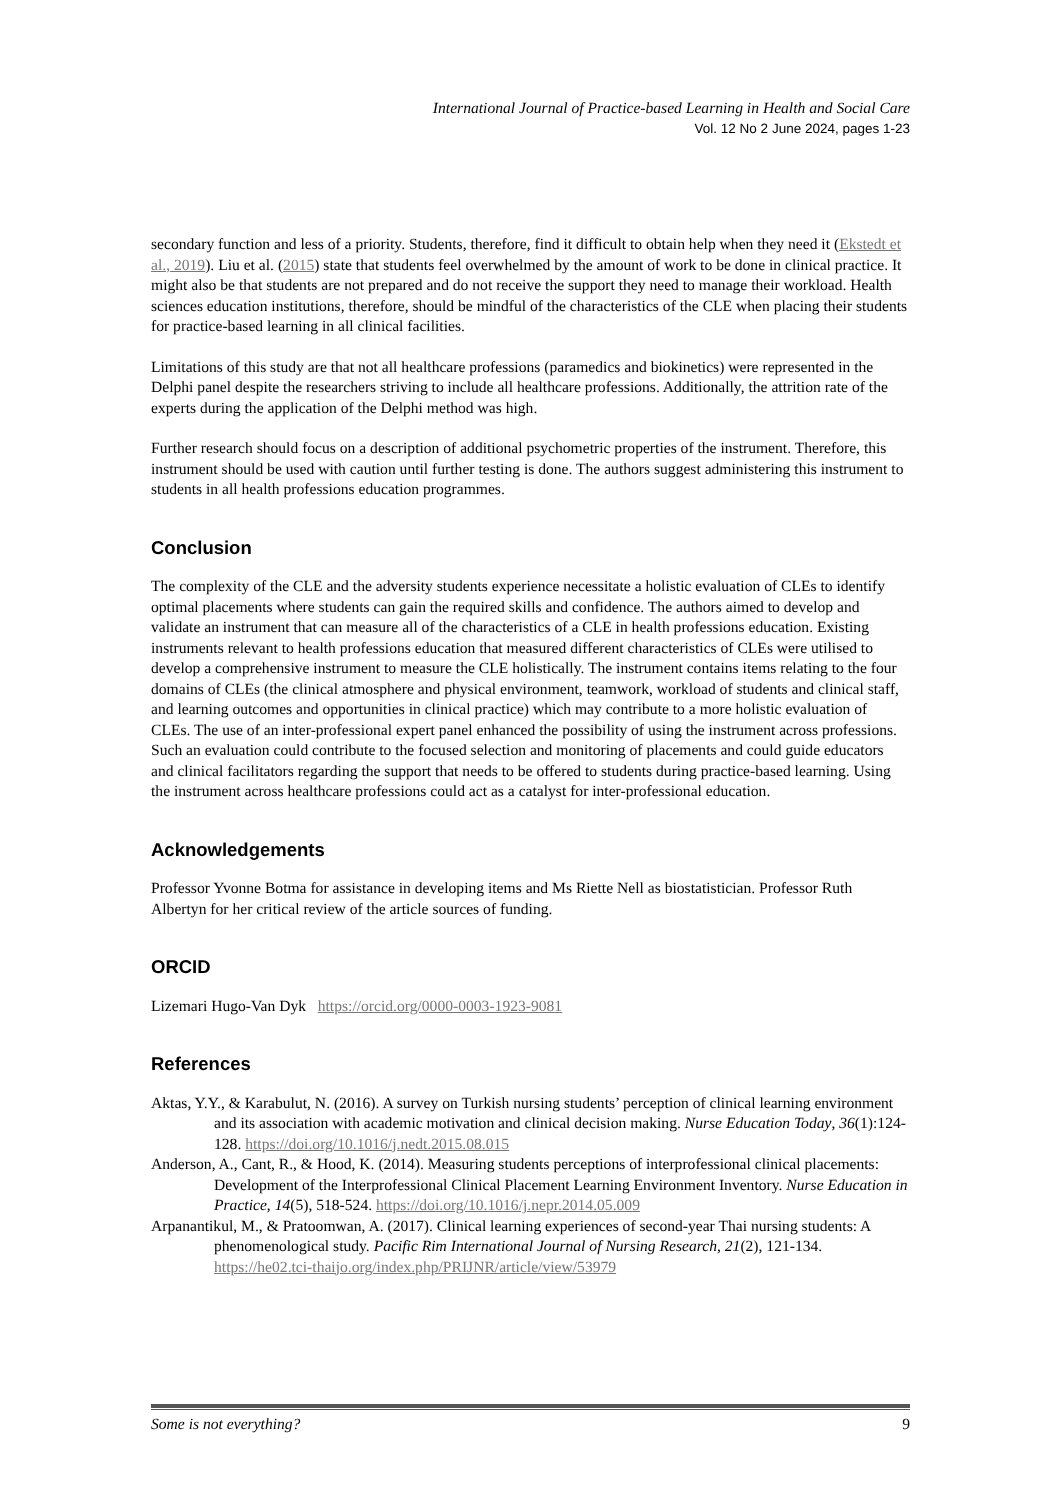International Journal of Practice-based Learning in Health and Social Care
Vol. 12 No 2 June 2024, pages 1-23
secondary function and less of a priority. Students, therefore, find it difficult to obtain help when they need it (Ekstedt et al., 2019). Liu et al. (2015) state that students feel overwhelmed by the amount of work to be done in clinical practice. It might also be that students are not prepared and do not receive the support they need to manage their workload. Health sciences education institutions, therefore, should be mindful of the characteristics of the CLE when placing their students for practice-based learning in all clinical facilities.
Limitations of this study are that not all healthcare professions (paramedics and biokinetics) were represented in the Delphi panel despite the researchers striving to include all healthcare professions. Additionally, the attrition rate of the experts during the application of the Delphi method was high.
Further research should focus on a description of additional psychometric properties of the instrument. Therefore, this instrument should be used with caution until further testing is done. The authors suggest administering this instrument to students in all health professions education programmes.
Conclusion
The complexity of the CLE and the adversity students experience necessitate a holistic evaluation of CLEs to identify optimal placements where students can gain the required skills and confidence. The authors aimed to develop and validate an instrument that can measure all of the characteristics of a CLE in health professions education. Existing instruments relevant to health professions education that measured different characteristics of CLEs were utilised to develop a comprehensive instrument to measure the CLE holistically. The instrument contains items relating to the four domains of CLEs (the clinical atmosphere and physical environment, teamwork, workload of students and clinical staff, and learning outcomes and opportunities in clinical practice) which may contribute to a more holistic evaluation of CLEs. The use of an inter-professional expert panel enhanced the possibility of using the instrument across professions. Such an evaluation could contribute to the focused selection and monitoring of placements and could guide educators and clinical facilitators regarding the support that needs to be offered to students during practice-based learning. Using the instrument across healthcare professions could act as a catalyst for inter-professional education.
Acknowledgements
Professor Yvonne Botma for assistance in developing items and Ms Riette Nell as biostatistician. Professor Ruth Albertyn for her critical review of the article sources of funding.
ORCID
Lizemari Hugo-Van Dyk https://orcid.org/0000-0003-1923-9081
References
Aktas, Y.Y., & Karabulut, N. (2016). A survey on Turkish nursing students’ perception of clinical learning environment and its association with academic motivation and clinical decision making. Nurse Education Today, 36(1):124-128. https://doi.org/10.1016/j.nedt.2015.08.015
Anderson, A., Cant, R., & Hood, K. (2014). Measuring students perceptions of interprofessional clinical placements: Development of the Interprofessional Clinical Placement Learning Environment Inventory. Nurse Education in Practice, 14(5), 518-524. https://doi.org/10.1016/j.nepr.2014.05.009
Arpanantikul, M., & Pratoomwan, A. (2017). Clinical learning experiences of second-year Thai nursing students: A phenomenological study. Pacific Rim International Journal of Nursing Research, 21(2), 121-134. https://he02.tci-thaijo.org/index.php/PRIJNR/article/view/53979
Some is not everything? 9